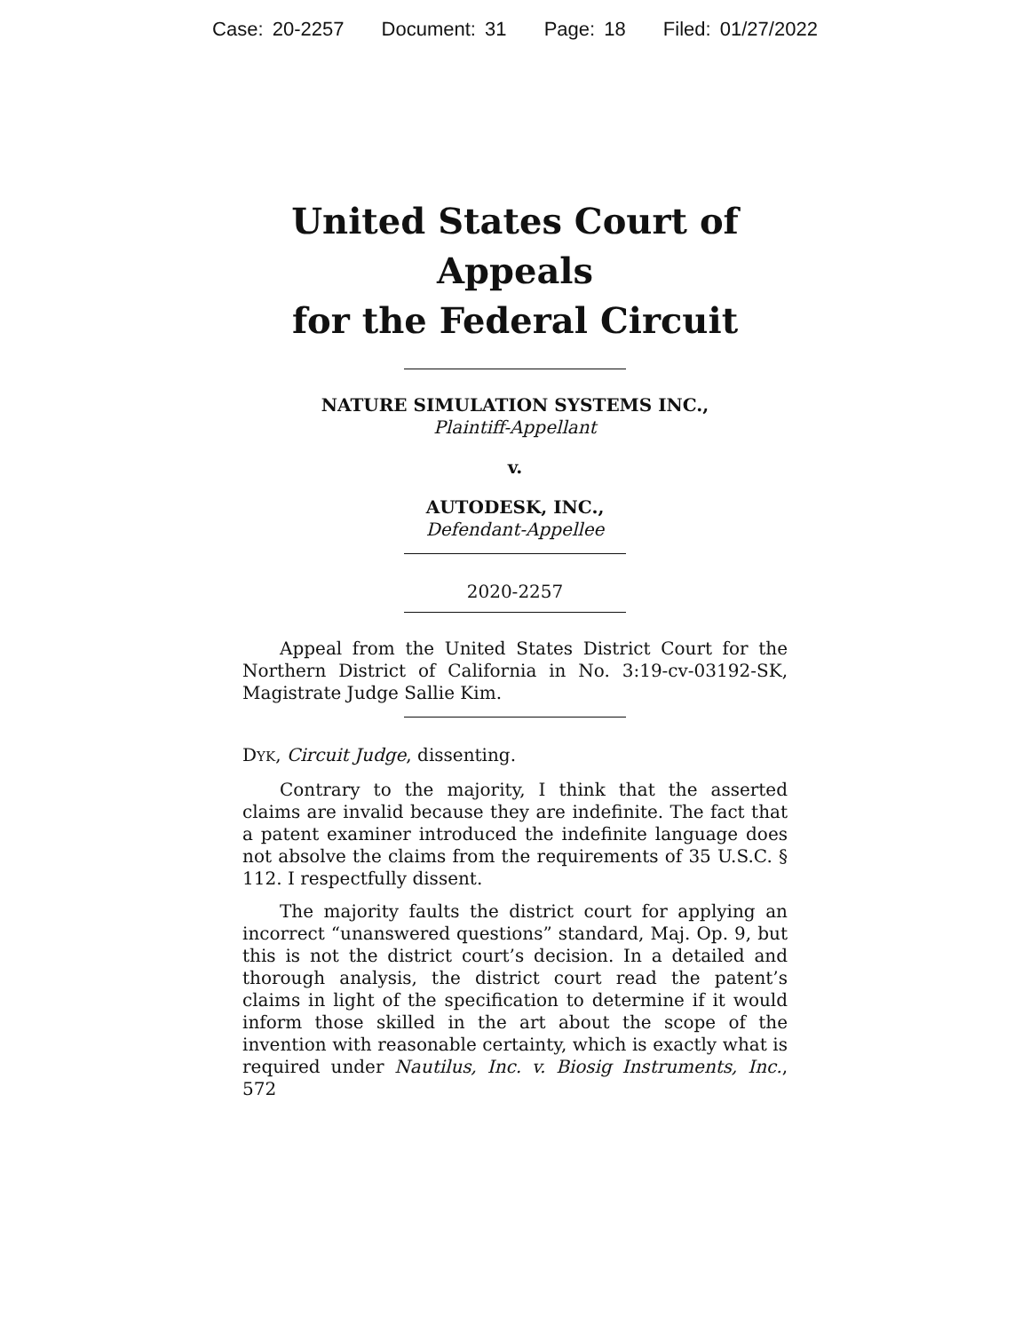Case: 20-2257 Document: 31 Page: 18 Filed: 01/27/2022
United States Court of Appeals
for the Federal Circuit
NATURE SIMULATION SYSTEMS INC.,
Plaintiff-Appellant
v.
AUTODESK, INC.,
Defendant-Appellee
2020-2257
Appeal from the United States District Court for the Northern District of California in No. 3:19-cv-03192-SK, Magistrate Judge Sallie Kim.
DYK, Circuit Judge, dissenting.
Contrary to the majority, I think that the asserted claims are invalid because they are indefinite. The fact that a patent examiner introduced the indefinite language does not absolve the claims from the requirements of 35 U.S.C. § 112. I respectfully dissent.
The majority faults the district court for applying an incorrect “unanswered questions” standard, Maj. Op. 9, but this is not the district court’s decision. In a detailed and thorough analysis, the district court read the patent’s claims in light of the specification to determine if it would inform those skilled in the art about the scope of the invention with reasonable certainty, which is exactly what is required under Nautilus, Inc. v. Biosig Instruments, Inc., 572